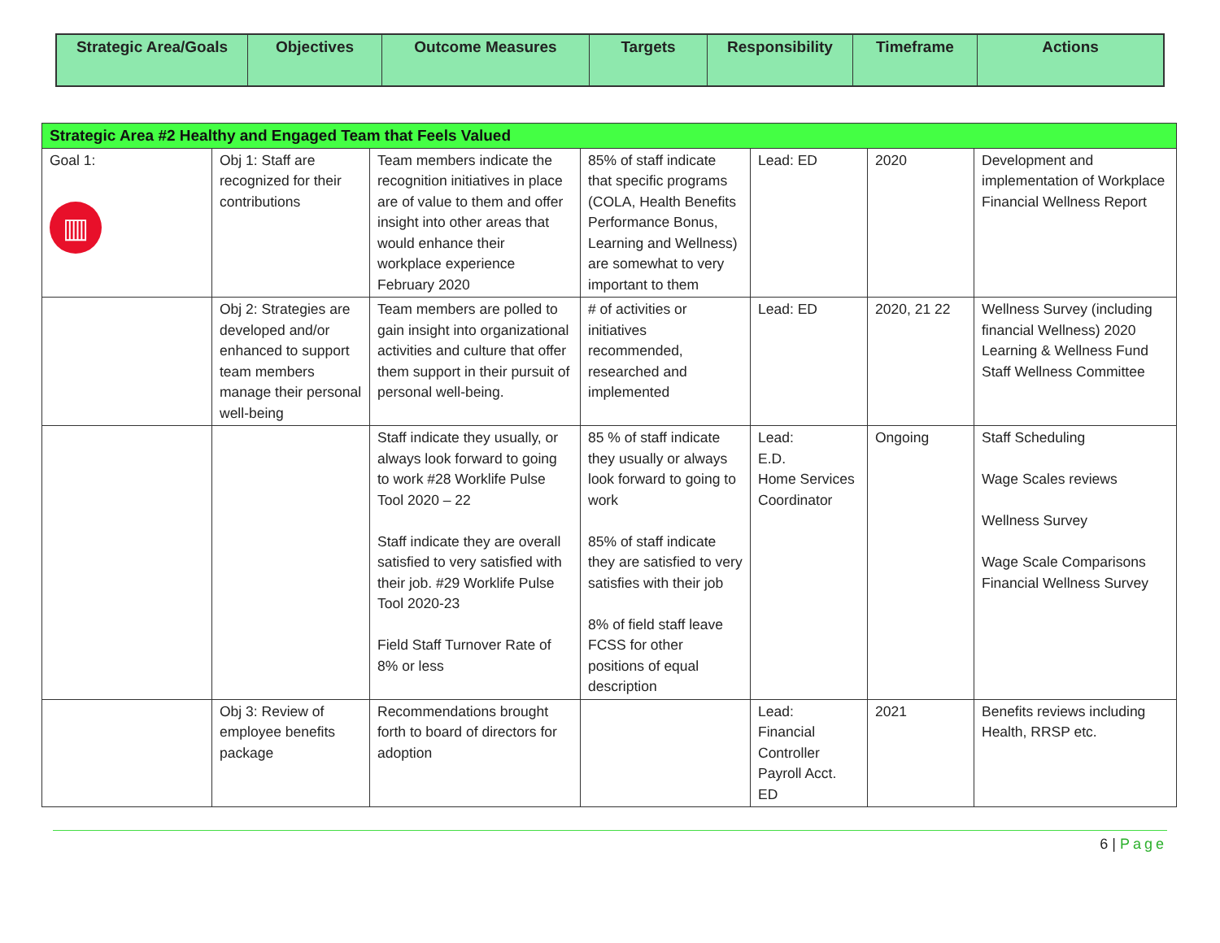| Strategic Area/Goals | Objectives | Outcome Measures | Targets | Responsibility | Timeframe | Actions |
| --- | --- | --- | --- | --- | --- | --- |
| Strategic Area #2 Healthy and Engaged Team that Feels Valued | | | | | | |
| Goal 1: ▥ | Obj 1: Staff are recognized for their contributions | Team members indicate the recognition initiatives in place are of value to them and offer insight into other areas that would enhance their workplace experience February 2020 | 85% of staff indicate that specific programs (COLA, Health Benefits Performance Bonus, Learning and Wellness) are somewhat to very important to them | Lead: ED | 2020 | Development and implementation of Workplace Financial Wellness Report |
| | Obj 2: Strategies are developed and/or enhanced to support team members manage their personal well-being | Team members are polled to gain insight into organizational activities and culture that offer them support in their pursuit of personal well-being. | # of activities or initiatives recommended, researched and implemented | Lead: ED | 2020, 21 22 | Wellness Survey (including financial Wellness) 2020 Learning & Wellness Fund Staff Wellness Committee |
| | | Staff indicate they usually, or always look forward to going to work #28 Worklife Pulse Tool 2020 – 22 Staff indicate they are overall satisfied to very satisfied with their job. #29 Worklife Pulse Tool 2020-23 Field Staff Turnover Rate of 8% or less | 85 % of staff indicate they usually or always look forward to going to work 85% of staff indicate they are satisfied to very satisfies with their job 8% of field staff leave FCSS for other positions of equal description | Lead: E.D. Home Services Coordinator | Ongoing | Staff Scheduling Wage Scales reviews Wellness Survey Wage Scale Comparisons Financial Wellness Survey |
| | Obj 3: Review of employee benefits package | Recommendations brought forth to board of directors for adoption | | Lead: Financial Controller Payroll Acct. ED | 2021 | Benefits reviews including Health, RRSP etc. |
6 | Page